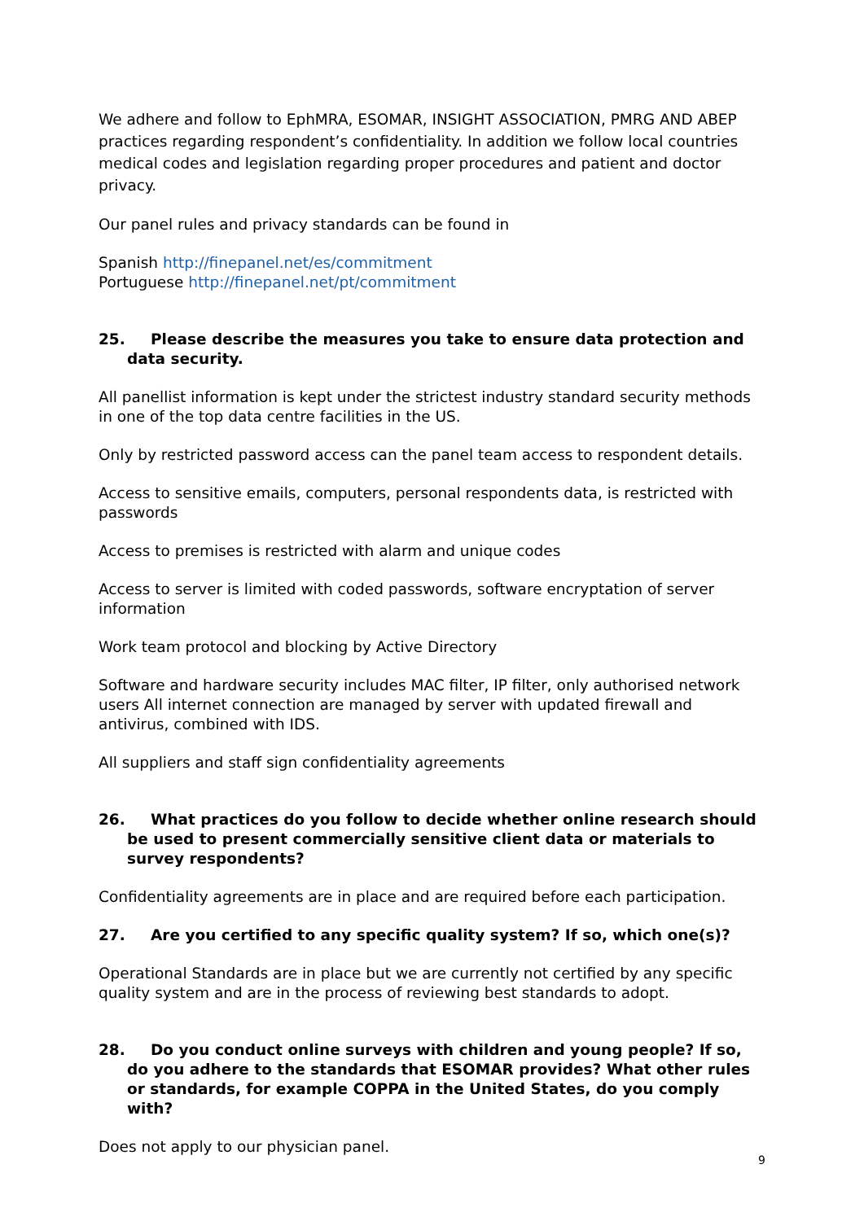We adhere and follow to EphMRA, ESOMAR, INSIGHT ASSOCIATION, PMRG AND ABEP practices regarding respondent’s confidentiality. In addition we follow local countries medical codes and legislation regarding proper procedures and patient and doctor privacy.
Our panel rules and privacy standards can be found in
Spanish http://finepanel.net/es/commitment
Portuguese http://finepanel.net/pt/commitment
25. Please describe the measures you take to ensure data protection and data security.
All panellist information is kept under the strictest industry standard security methods in one of the top data centre facilities in the US.
Only by restricted password access can the panel team access to respondent details.
Access to sensitive emails, computers, personal respondents data, is restricted with passwords
Access to premises is restricted with alarm and unique codes
Access to server is limited with coded passwords, software encryptation of server information
Work team protocol and blocking by Active Directory
Software and hardware security includes MAC filter, IP filter, only authorised network users All internet connection are managed by server with updated firewall and antivirus, combined with IDS.
All suppliers and staff sign confidentiality agreements
26. What practices do you follow to decide whether online research should be used to present commercially sensitive client data or materials to survey respondents?
Confidentiality agreements are in place and are required before each participation.
27. Are you certified to any specific quality system? If so, which one(s)?
Operational Standards are in place but we are currently not certified by any specific quality system and are in the process of reviewing best standards to adopt.
28. Do you conduct online surveys with children and young people? If so, do you adhere to the standards that ESOMAR provides? What other rules or standards, for example COPPA in the United States, do you comply with?
Does not apply to our physician panel.
9